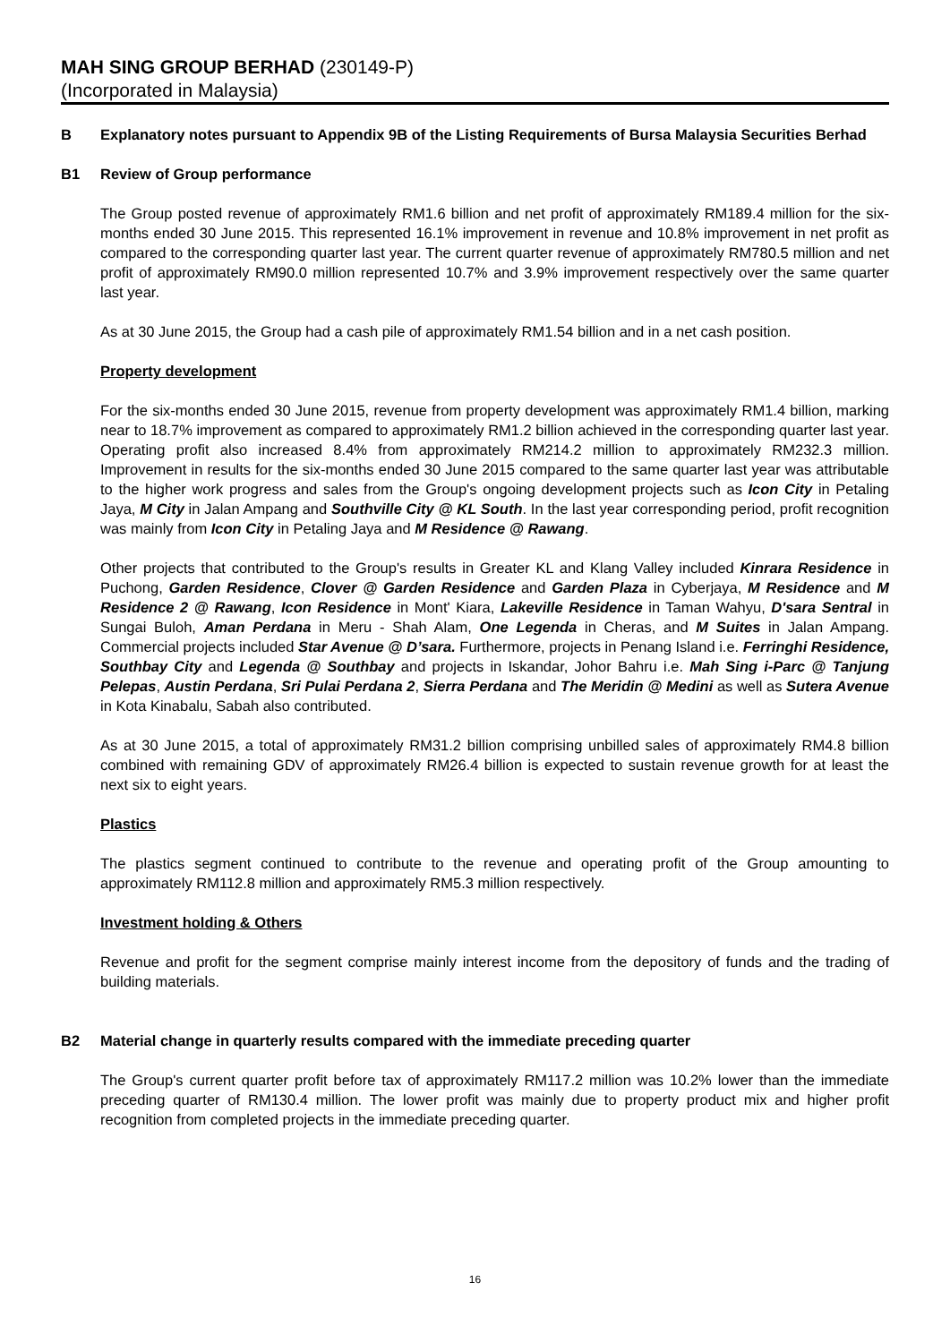MAH SING GROUP BERHAD (230149-P)
(Incorporated in Malaysia)
B Explanatory notes pursuant to Appendix 9B of the Listing Requirements of Bursa Malaysia Securities Berhad
B1 Review of Group performance
The Group posted revenue of approximately RM1.6 billion and net profit of approximately RM189.4 million for the six-months ended 30 June 2015. This represented 16.1% improvement in revenue and 10.8% improvement in net profit as compared to the corresponding quarter last year. The current quarter revenue of approximately RM780.5 million and net profit of approximately RM90.0 million represented 10.7% and 3.9% improvement respectively over the same quarter last year.
As at 30 June 2015, the Group had a cash pile of approximately RM1.54 billion and in a net cash position.
Property development
For the six-months ended 30 June 2015, revenue from property development was approximately RM1.4 billion, marking near to 18.7% improvement as compared to approximately RM1.2 billion achieved in the corresponding quarter last year. Operating profit also increased 8.4% from approximately RM214.2 million to approximately RM232.3 million. Improvement in results for the six-months ended 30 June 2015 compared to the same quarter last year was attributable to the higher work progress and sales from the Group's ongoing development projects such as Icon City in Petaling Jaya, M City in Jalan Ampang and Southville City @ KL South. In the last year corresponding period, profit recognition was mainly from Icon City in Petaling Jaya and M Residence @ Rawang.
Other projects that contributed to the Group's results in Greater KL and Klang Valley included Kinrara Residence in Puchong, Garden Residence, Clover @ Garden Residence and Garden Plaza in Cyberjaya, M Residence and M Residence 2 @ Rawang, Icon Residence in Mont' Kiara, Lakeville Residence in Taman Wahyu, D'sara Sentral in Sungai Buloh, Aman Perdana in Meru - Shah Alam, One Legenda in Cheras, and M Suites in Jalan Ampang. Commercial projects included Star Avenue @ D’sara. Furthermore, projects in Penang Island i.e. Ferringhi Residence, Southbay City and Legenda @ Southbay and projects in Iskandar, Johor Bahru i.e. Mah Sing i-Parc @ Tanjung Pelepas, Austin Perdana, Sri Pulai Perdana 2, Sierra Perdana and The Meridin @ Medini as well as Sutera Avenue in Kota Kinabalu, Sabah also contributed.
As at 30 June 2015, a total of approximately RM31.2 billion comprising unbilled sales of approximately RM4.8 billion combined with remaining GDV of approximately RM26.4 billion is expected to sustain revenue growth for at least the next six to eight years.
Plastics
The plastics segment continued to contribute to the revenue and operating profit of the Group amounting to approximately RM112.8 million and approximately RM5.3 million respectively.
Investment holding & Others
Revenue and profit for the segment comprise mainly interest income from the depository of funds and the trading of building materials.
B2 Material change in quarterly results compared with the immediate preceding quarter
The Group's current quarter profit before tax of approximately RM117.2 million was 10.2% lower than the immediate preceding quarter of RM130.4 million. The lower profit was mainly due to property product mix and higher profit recognition from completed projects in the immediate preceding quarter.
16